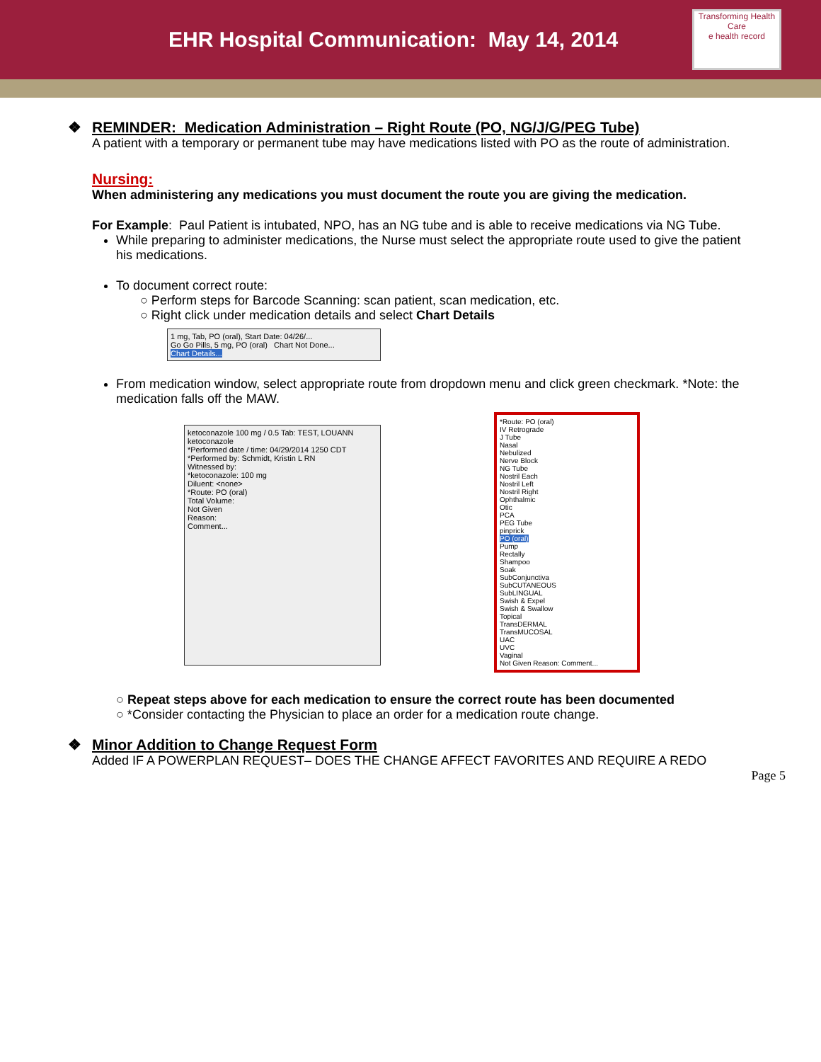EHR Hospital Communication: May 14, 2014
Transforming Health Care
e health record
❖ REMINDER: Medication Administration – Right Route (PO, NG/J/G/PEG Tube)
A patient with a temporary or permanent tube may have medications listed with PO as the route of administration.
Nursing:
When administering any medications you must document the route you are giving the medication.
For Example: Paul Patient is intubated, NPO, has an NG tube and is able to receive medications via NG Tube.
While preparing to administer medications, the Nurse must select the appropriate route used to give the patient his medications.
To document correct route:
○ Perform steps for Barcode Scanning: scan patient, scan medication, etc.
○ Right click under medication details and select Chart Details
1 mg, Tab, PO (oral), Start Date: 04/26/...
Go Go Pills, 5 mg, PO (oral) Chart Not Done...
Chart Details...
From medication window, select appropriate route from dropdown menu and click green checkmark. *Note: the medication falls off the MAW.
ketoconazole 100 mg / 0.5 Tab: TEST, LOUANN
ketoconazole
*Performed date / time: 04/29/2014 1250 CDT
*Performed by: Schmidt, Kristin L RN
Witnessed by:
*ketoconazole: 100 mg
Diluent: <none>
*Route: PO (oral)
Total Volume:
Not Given
Reason:
Comment...
*Route: PO (oral)
IV Retrograde
J Tube
Nasal
Nebulized
Nerve Block
NG Tube
Nostril Each
Nostril Left
Nostril Right
Ophthalmic
Otic
PCA
PEG Tube
pinprick
PO (oral)
Pump
Rectally
Shampoo
Soak
SubConjunctiva
SubCUTANEOUS
SubLINGUAL
Swish & Expel
Swish & Swallow
Topical
TransDERMAL
TransMUCOSAL
UAC
UVC
Vaginal
Not Given Reason: Comment...
○ Repeat steps above for each medication to ensure the correct route has been documented
○ *Consider contacting the Physician to place an order for a medication route change.
❖ Minor Addition to Change Request Form
Added IF A POWERPLAN REQUEST– DOES THE CHANGE AFFECT FAVORITES AND REQUIRE A REDO
Page 5